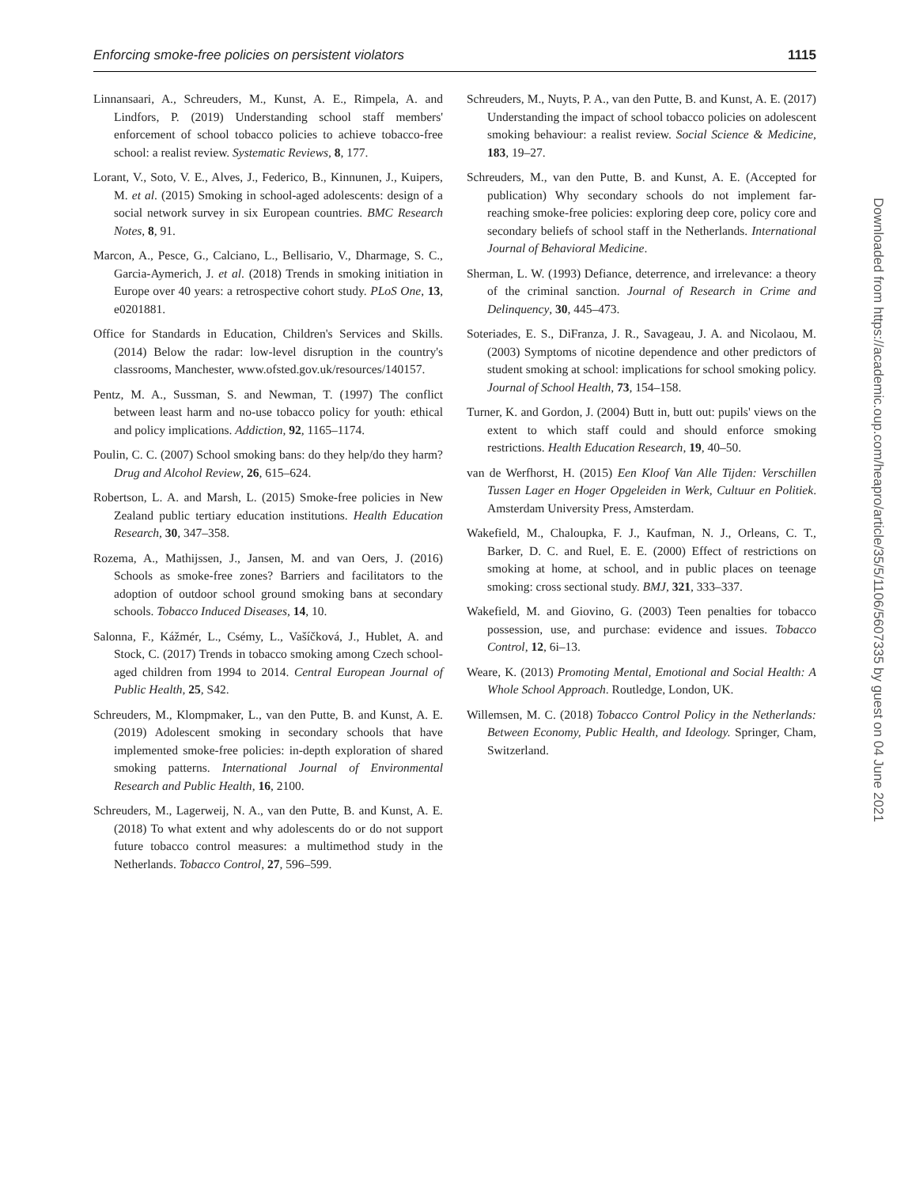Enforcing smoke-free policies on persistent violators 1115
Linnansaari, A., Schreuders, M., Kunst, A. E., Rimpela, A. and Lindfors, P. (2019) Understanding school staff members' enforcement of school tobacco policies to achieve tobacco-free school: a realist review. Systematic Reviews, 8, 177.
Lorant, V., Soto, V. E., Alves, J., Federico, B., Kinnunen, J., Kuipers, M. et al. (2015) Smoking in school-aged adolescents: design of a social network survey in six European countries. BMC Research Notes, 8, 91.
Marcon, A., Pesce, G., Calciano, L., Bellisario, V., Dharmage, S. C., Garcia-Aymerich, J. et al. (2018) Trends in smoking initiation in Europe over 40 years: a retrospective cohort study. PLoS One, 13, e0201881.
Office for Standards in Education, Children's Services and Skills. (2014) Below the radar: low-level disruption in the country's classrooms, Manchester, www.ofsted.gov.uk/resources/140157.
Pentz, M. A., Sussman, S. and Newman, T. (1997) The conflict between least harm and no-use tobacco policy for youth: ethical and policy implications. Addiction, 92, 1165–1174.
Poulin, C. C. (2007) School smoking bans: do they help/do they harm? Drug and Alcohol Review, 26, 615–624.
Robertson, L. A. and Marsh, L. (2015) Smoke-free policies in New Zealand public tertiary education institutions. Health Education Research, 30, 347–358.
Rozema, A., Mathijssen, J., Jansen, M. and van Oers, J. (2016) Schools as smoke-free zones? Barriers and facilitators to the adoption of outdoor school ground smoking bans at secondary schools. Tobacco Induced Diseases, 14, 10.
Salonna, F., Kážmér, L., Csémy, L., Vašíčková, J., Hublet, A. and Stock, C. (2017) Trends in tobacco smoking among Czech school-aged children from 1994 to 2014. Central European Journal of Public Health, 25, S42.
Schreuders, M., Klompmaker, L., van den Putte, B. and Kunst, A. E. (2019) Adolescent smoking in secondary schools that have implemented smoke-free policies: in-depth exploration of shared smoking patterns. International Journal of Environmental Research and Public Health, 16, 2100.
Schreuders, M., Lagerweij, N. A., van den Putte, B. and Kunst, A. E. (2018) To what extent and why adolescents do or do not support future tobacco control measures: a multimethod study in the Netherlands. Tobacco Control, 27, 596–599.
Schreuders, M., Nuyts, P. A., van den Putte, B. and Kunst, A. E. (2017) Understanding the impact of school tobacco policies on adolescent smoking behaviour: a realist review. Social Science & Medicine, 183, 19–27.
Schreuders, M., van den Putte, B. and Kunst, A. E. (Accepted for publication) Why secondary schools do not implement far-reaching smoke-free policies: exploring deep core, policy core and secondary beliefs of school staff in the Netherlands. International Journal of Behavioral Medicine.
Sherman, L. W. (1993) Defiance, deterrence, and irrelevance: a theory of the criminal sanction. Journal of Research in Crime and Delinquency, 30, 445–473.
Soteriades, E. S., DiFranza, J. R., Savageau, J. A. and Nicolaou, M. (2003) Symptoms of nicotine dependence and other predictors of student smoking at school: implications for school smoking policy. Journal of School Health, 73, 154–158.
Turner, K. and Gordon, J. (2004) Butt in, butt out: pupils' views on the extent to which staff could and should enforce smoking restrictions. Health Education Research, 19, 40–50.
van de Werfhorst, H. (2015) Een Kloof Van Alle Tijden: Verschillen Tussen Lager en Hoger Opgeleiden in Werk, Cultuur en Politiek. Amsterdam University Press, Amsterdam.
Wakefield, M., Chaloupka, F. J., Kaufman, N. J., Orleans, C. T., Barker, D. C. and Ruel, E. E. (2000) Effect of restrictions on smoking at home, at school, and in public places on teenage smoking: cross sectional study. BMJ, 321, 333–337.
Wakefield, M. and Giovino, G. (2003) Teen penalties for tobacco possession, use, and purchase: evidence and issues. Tobacco Control, 12, 6i–13.
Weare, K. (2013) Promoting Mental, Emotional and Social Health: A Whole School Approach. Routledge, London, UK.
Willemsen, M. C. (2018) Tobacco Control Policy in the Netherlands: Between Economy, Public Health, and Ideology. Springer, Cham, Switzerland.
Downloaded from https://academic.oup.com/heapro/article/35/5/1106/5607335 by guest on 04 June 2021